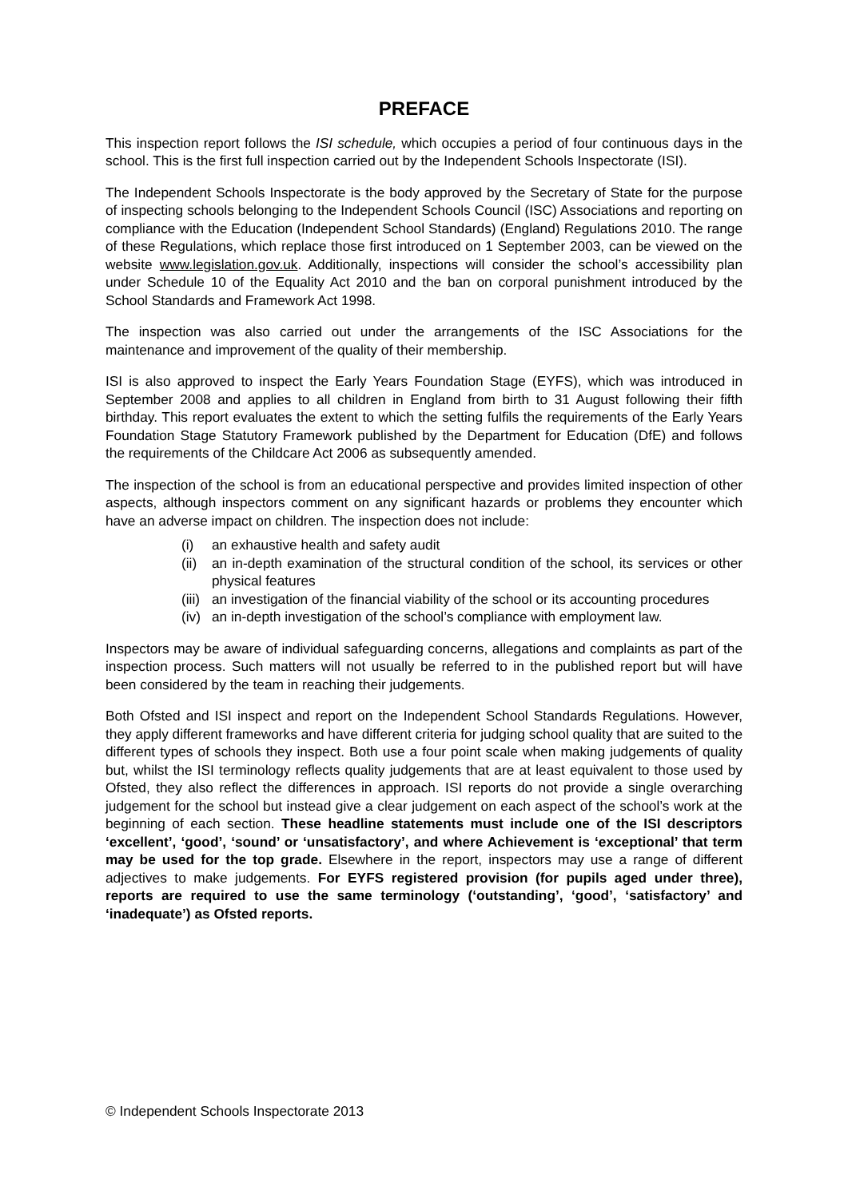PREFACE
This inspection report follows the ISI schedule, which occupies a period of four continuous days in the school. This is the first full inspection carried out by the Independent Schools Inspectorate (ISI).
The Independent Schools Inspectorate is the body approved by the Secretary of State for the purpose of inspecting schools belonging to the Independent Schools Council (ISC) Associations and reporting on compliance with the Education (Independent School Standards) (England) Regulations 2010. The range of these Regulations, which replace those first introduced on 1 September 2003, can be viewed on the website www.legislation.gov.uk. Additionally, inspections will consider the school’s accessibility plan under Schedule 10 of the Equality Act 2010 and the ban on corporal punishment introduced by the School Standards and Framework Act 1998.
The inspection was also carried out under the arrangements of the ISC Associations for the maintenance and improvement of the quality of their membership.
ISI is also approved to inspect the Early Years Foundation Stage (EYFS), which was introduced in September 2008 and applies to all children in England from birth to 31 August following their fifth birthday. This report evaluates the extent to which the setting fulfils the requirements of the Early Years Foundation Stage Statutory Framework published by the Department for Education (DfE) and follows the requirements of the Childcare Act 2006 as subsequently amended.
The inspection of the school is from an educational perspective and provides limited inspection of other aspects, although inspectors comment on any significant hazards or problems they encounter which have an adverse impact on children. The inspection does not include:
(i) an exhaustive health and safety audit
(ii) an in-depth examination of the structural condition of the school, its services or other physical features
(iii) an investigation of the financial viability of the school or its accounting procedures
(iv) an in-depth investigation of the school’s compliance with employment law.
Inspectors may be aware of individual safeguarding concerns, allegations and complaints as part of the inspection process. Such matters will not usually be referred to in the published report but will have been considered by the team in reaching their judgements.
Both Ofsted and ISI inspect and report on the Independent School Standards Regulations. However, they apply different frameworks and have different criteria for judging school quality that are suited to the different types of schools they inspect. Both use a four point scale when making judgements of quality but, whilst the ISI terminology reflects quality judgements that are at least equivalent to those used by Ofsted, they also reflect the differences in approach. ISI reports do not provide a single overarching judgement for the school but instead give a clear judgement on each aspect of the school’s work at the beginning of each section. These headline statements must include one of the ISI descriptors ‘excellent’, ‘good’, ‘sound’ or ‘unsatisfactory’, and where Achievement is ‘exceptional’ that term may be used for the top grade. Elsewhere in the report, inspectors may use a range of different adjectives to make judgements. For EYFS registered provision (for pupils aged under three), reports are required to use the same terminology (‘outstanding’, ‘good’, ‘satisfactory’ and ‘inadequate’) as Ofsted reports.
© Independent Schools Inspectorate 2013